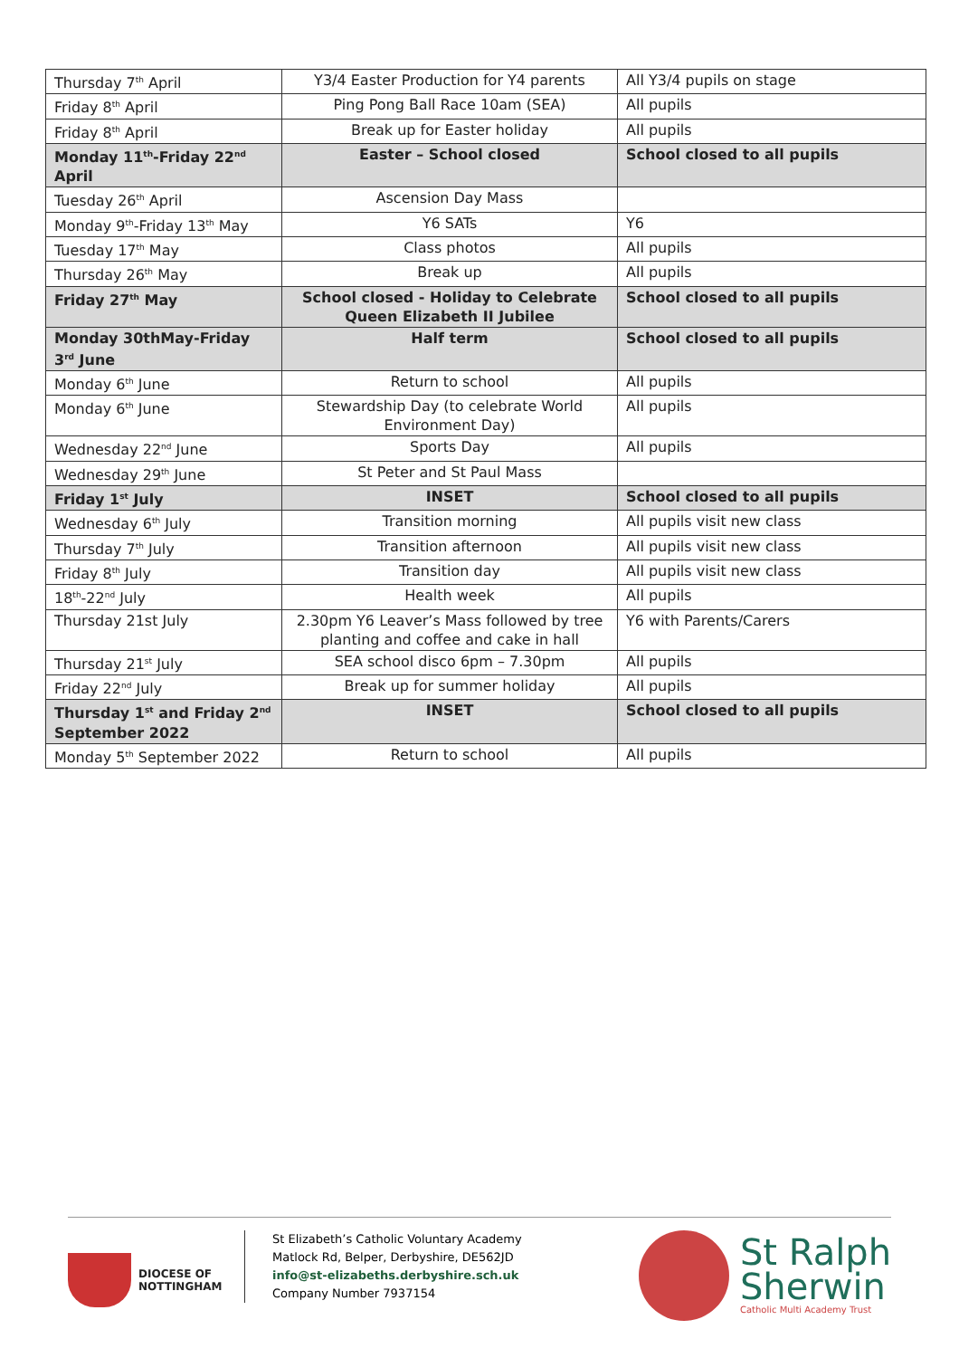| Thursday 7<sup>th</sup> April | Y3/4 Easter Production for Y4 parents | All Y3/4 pupils on stage |
| Friday 8<sup>th</sup> April | Ping Pong Ball Race 10am (SEA) | All pupils |
| Friday 8<sup>th</sup> April | Break up for Easter holiday | All pupils |
| Monday 11<sup>th</sup>-Friday 22<sup>nd</sup> April | Easter – School closed | School closed to all pupils |
| Tuesday 26<sup>th</sup> April | Ascension Day Mass | |
| Monday 9<sup>th</sup>-Friday 13<sup>th</sup> May | Y6 SATs | Y6 |
| Tuesday 17<sup>th</sup> May | Class photos | All pupils |
| Thursday 26<sup>th</sup> May | Break up | All pupils |
| Friday 27<sup>th</sup> May | School closed - Holiday to Celebrate Queen Elizabeth II Jubilee | School closed to all pupils |
| Monday 30thMay-Friday 3<sup>rd</sup> June | Half term | School closed to all pupils |
| Monday 6<sup>th</sup> June | Return to school | All pupils |
| Monday 6<sup>th</sup> June | Stewardship Day (to celebrate World Environment Day) | All pupils |
| Wednesday 22<sup>nd</sup> June | Sports Day | All pupils |
| Wednesday 29<sup>th</sup> June | St Peter and St Paul Mass | |
| Friday 1<sup>st</sup> July | INSET | School closed to all pupils |
| Wednesday 6<sup>th</sup> July | Transition morning | All pupils visit new class |
| Thursday 7<sup>th</sup> July | Transition afternoon | All pupils visit new class |
| Friday 8<sup>th</sup> July | Transition day | All pupils visit new class |
| 18<sup>th</sup>-22<sup>nd</sup> July | Health week | All pupils |
| Thursday 21st July | 2.30pm Y6 Leaver’s Mass followed by tree planting and coffee and cake in hall | Y6 with Parents/Carers |
| Thursday 21<sup>st</sup> July | SEA school disco 6pm – 7.30pm | All pupils |
| Friday 22<sup>nd</sup> July | Break up for summer holiday | All pupils |
| Thursday 1<sup>st</sup> and Friday 2<sup>nd</sup> September 2022 | INSET | School closed to all pupils |
| Monday 5<sup>th</sup> September 2022 | Return to school | All pupils |
DIOCESE OF
NOTTINGHAM
St Elizabeth’s Catholic Voluntary Academy
Matlock Rd, Belper, Derbyshire, DE562JD
info@st-elizabeths.derbyshire.sch.uk
Company Number 7937154
St Ralph
Sherwin
Catholic Multi Academy Trust